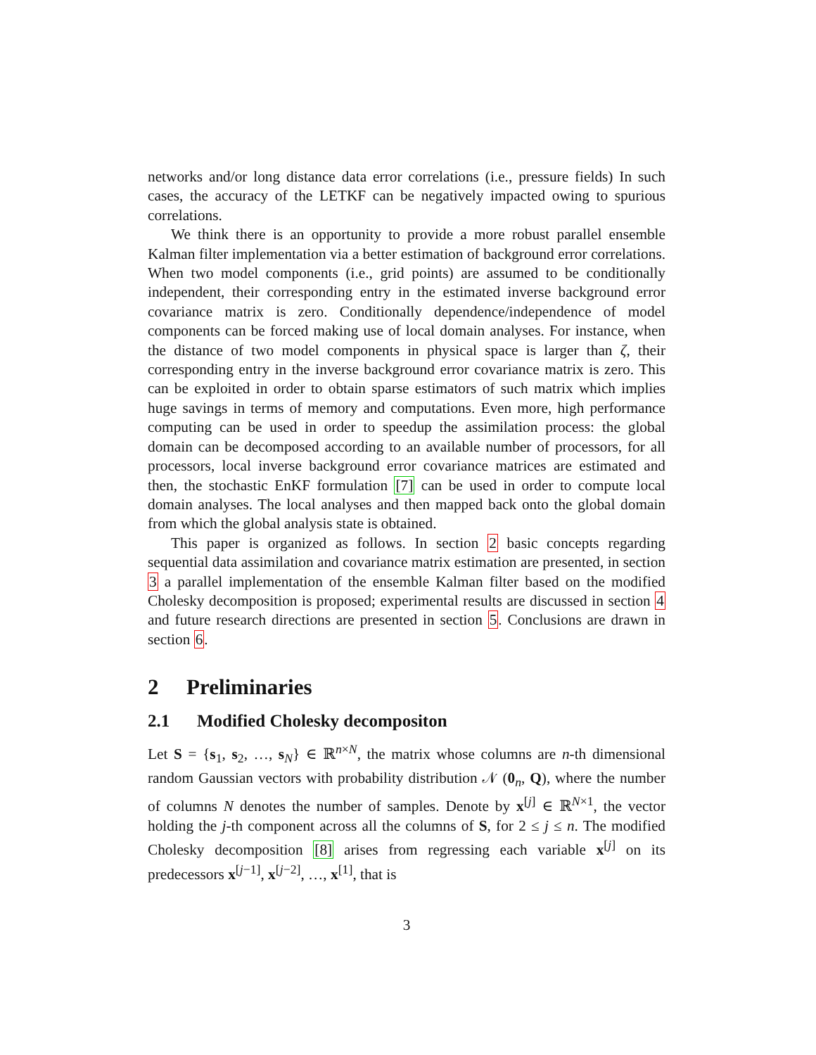networks and/or long distance data error correlations (i.e., pressure fields) In such cases, the accuracy of the LETKF can be negatively impacted owing to spurious correlations.
We think there is an opportunity to provide a more robust parallel ensemble Kalman filter implementation via a better estimation of background error correlations. When two model components (i.e., grid points) are assumed to be conditionally independent, their corresponding entry in the estimated inverse background error covariance matrix is zero. Conditionally dependence/independence of model components can be forced making use of local domain analyses. For instance, when the distance of two model components in physical space is larger than ζ, their corresponding entry in the inverse background error covariance matrix is zero. This can be exploited in order to obtain sparse estimators of such matrix which implies huge savings in terms of memory and computations. Even more, high performance computing can be used in order to speedup the assimilation process: the global domain can be decomposed according to an available number of processors, for all processors, local inverse background error covariance matrices are estimated and then, the stochastic EnKF formulation [7] can be used in order to compute local domain analyses. The local analyses and then mapped back onto the global domain from which the global analysis state is obtained.
This paper is organized as follows. In section 2 basic concepts regarding sequential data assimilation and covariance matrix estimation are presented, in section 3 a parallel implementation of the ensemble Kalman filter based on the modified Cholesky decomposition is proposed; experimental results are discussed in section 4 and future research directions are presented in section 5. Conclusions are drawn in section 6.
2 Preliminaries
2.1 Modified Cholesky decompositon
Let S = {s<sub>1</sub>, s<sub>2</sub>, …, s<sub>N</sub>} ∈ ℝ<sup>n×N</sup>, the matrix whose columns are n-th dimensional random Gaussian vectors with probability distribution 𝒩 (0<sub>n</sub>, Q), where the number of columns N denotes the number of samples. Denote by x<sup>[j]</sup> ∈ ℝ<sup>N×1</sup>, the vector holding the j-th component across all the columns of S, for 2 ≤ j ≤ n. The modified Cholesky decomposition [8] arises from regressing each variable x<sup>[j]</sup> on its predecessors x<sup>[j−1]</sup>, x<sup>[j−2]</sup>, …, x<sup>[1]</sup>, that is
3